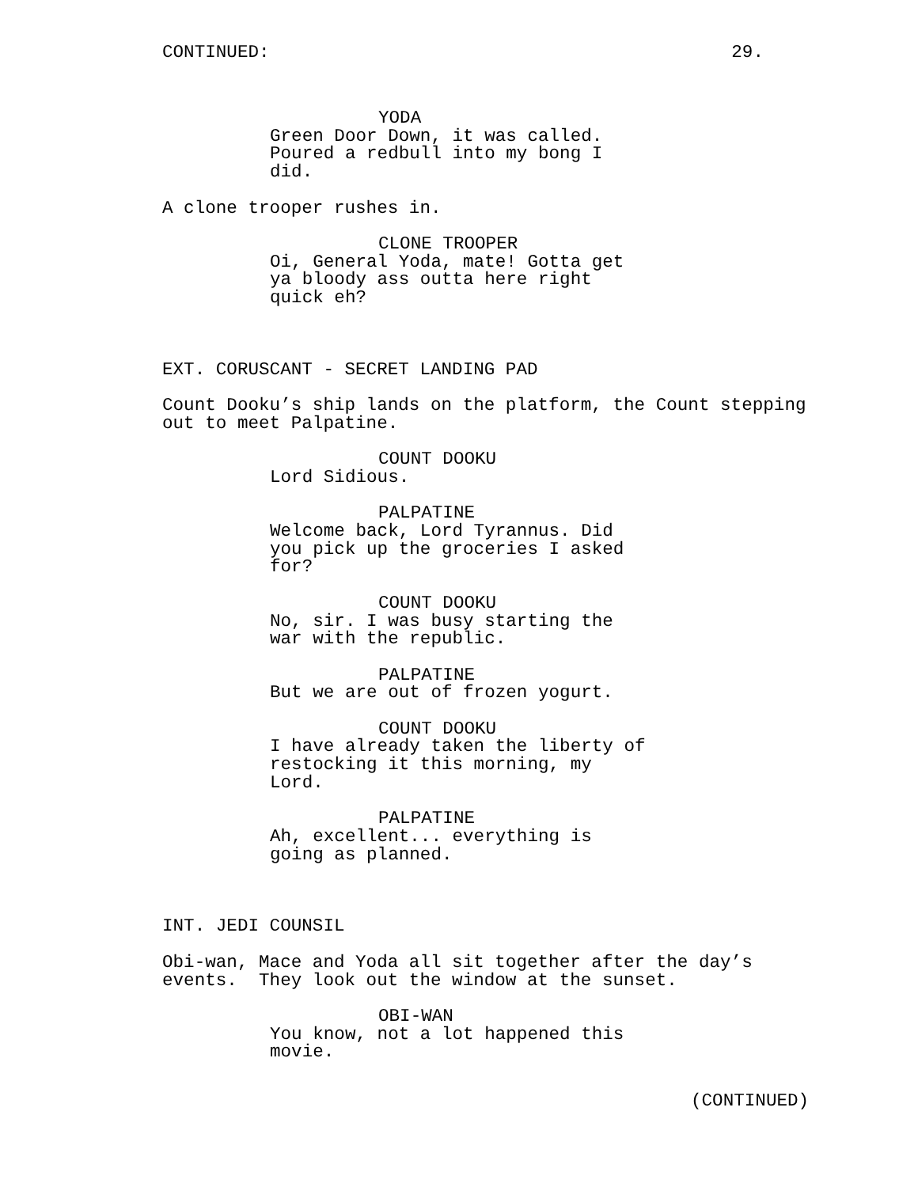CONTINUED: 29.
YODA Green Door Down, it was called. Poured a redbull into my bong I did.
A clone trooper rushes in.
CLONE TROOPER Oi, General Yoda, mate! Gotta get ya bloody ass outta here right quick eh?
EXT. CORUSCANT - SECRET LANDING PAD
Count Dooku’s ship lands on the platform, the Count stepping out to meet Palpatine.
COUNT DOOKU Lord Sidious.
PALPATINE Welcome back, Lord Tyrannus. Did you pick up the groceries I asked for?
COUNT DOOKU No, sir. I was busy starting the war with the republic.
PALPATINE But we are out of frozen yogurt.
COUNT DOOKU I have already taken the liberty of restocking it this morning, my Lord.
PALPATINE Ah, excellent... everything is going as planned.
INT. JEDI COUNSIL
Obi-wan, Mace and Yoda all sit together after the day’s events. They look out the window at the sunset.
OBI-WAN You know, not a lot happened this movie.
(CONTINUED)